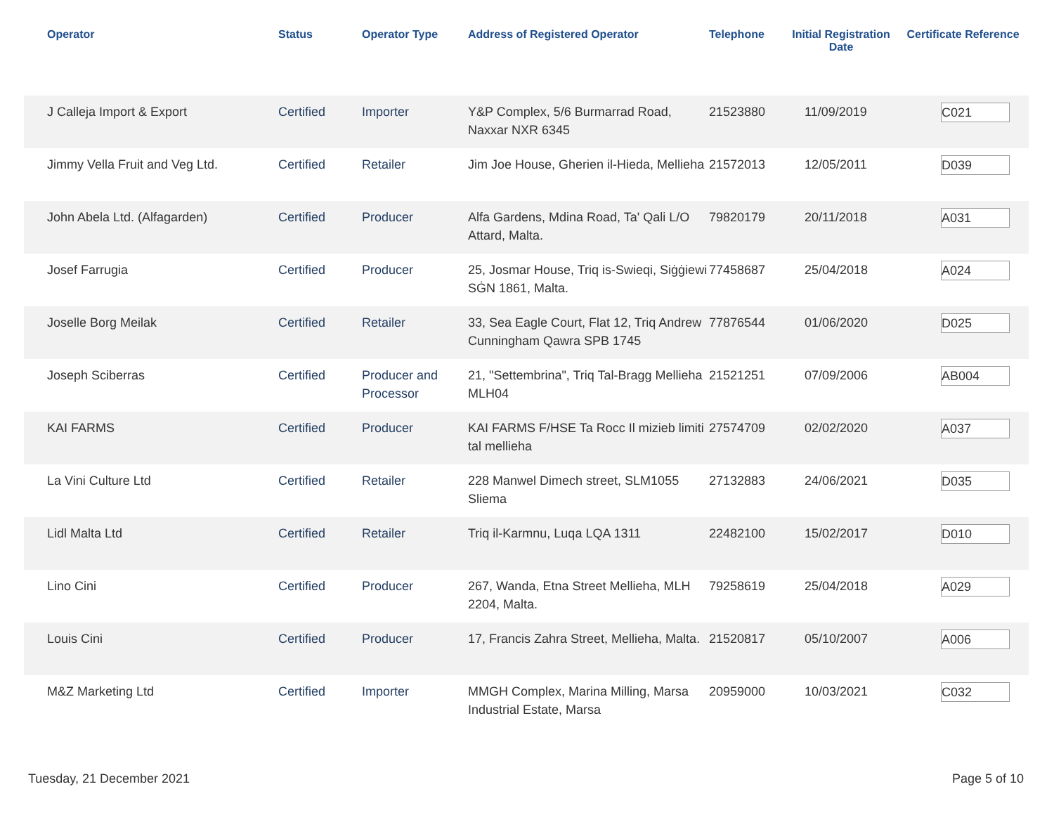| Operator | Status | Operator Type | Address of Registered Operator | Telephone | Initial Registration Date | Certificate Reference |
| --- | --- | --- | --- | --- | --- | --- |
| J Calleja Import & Export | Certified | Importer | Y&P Complex, 5/6 Burmarrad Road, Naxxar NXR 6345 | 21523880 | 11/09/2019 | C021 |
| Jimmy Vella Fruit and Veg Ltd. | Certified | Retailer | Jim Joe House, Gherien il-Hieda, Mellieha | 21572013 | 12/05/2011 | D039 |
| John Abela Ltd. (Alfagarden) | Certified | Producer | Alfa Gardens, Mdina Road, Ta' Qali L/O Attard, Malta. | 79820179 | 20/11/2018 | A031 |
| Josef Farrugia | Certified | Producer | 25, Josmar House, Triq is-Swieqi, Siġġiewi SĠN 1861, Malta. | 77458687 | 25/04/2018 | A024 |
| Joselle Borg Meilak | Certified | Retailer | 33, Sea Eagle Court, Flat 12, Triq Andrew Cunningham Qawra SPB 1745 | 77876544 | 01/06/2020 | D025 |
| Joseph Sciberras | Certified | Producer and Processor | 21, "Settembrina", Triq Tal-Bragg Mellieha MLH04 | 21521251 | 07/09/2006 | AB004 |
| KAI FARMS | Certified | Producer | KAI FARMS F/HSE Ta Rocc Il mizieb limiti tal mellieha | 27574709 | 02/02/2020 | A037 |
| La Vini Culture Ltd | Certified | Retailer | 228 Manwel Dimech street, SLM1055 Sliema | 27132883 | 24/06/2021 | D035 |
| Lidl Malta Ltd | Certified | Retailer | Triq il-Karmnu, Luqa LQA 1311 | 22482100 | 15/02/2017 | D010 |
| Lino Cini | Certified | Producer | 267, Wanda, Etna Street Mellieha, MLH 2204, Malta. | 79258619 | 25/04/2018 | A029 |
| Louis Cini | Certified | Producer | 17, Francis Zahra Street, Mellieha, Malta. | 21520817 | 05/10/2007 | A006 |
| M&Z Marketing Ltd | Certified | Importer | MMGH Complex, Marina Milling, Marsa Industrial Estate, Marsa | 20959000 | 10/03/2021 | C032 |
Tuesday, 21 December 2021 Page 5 of 10